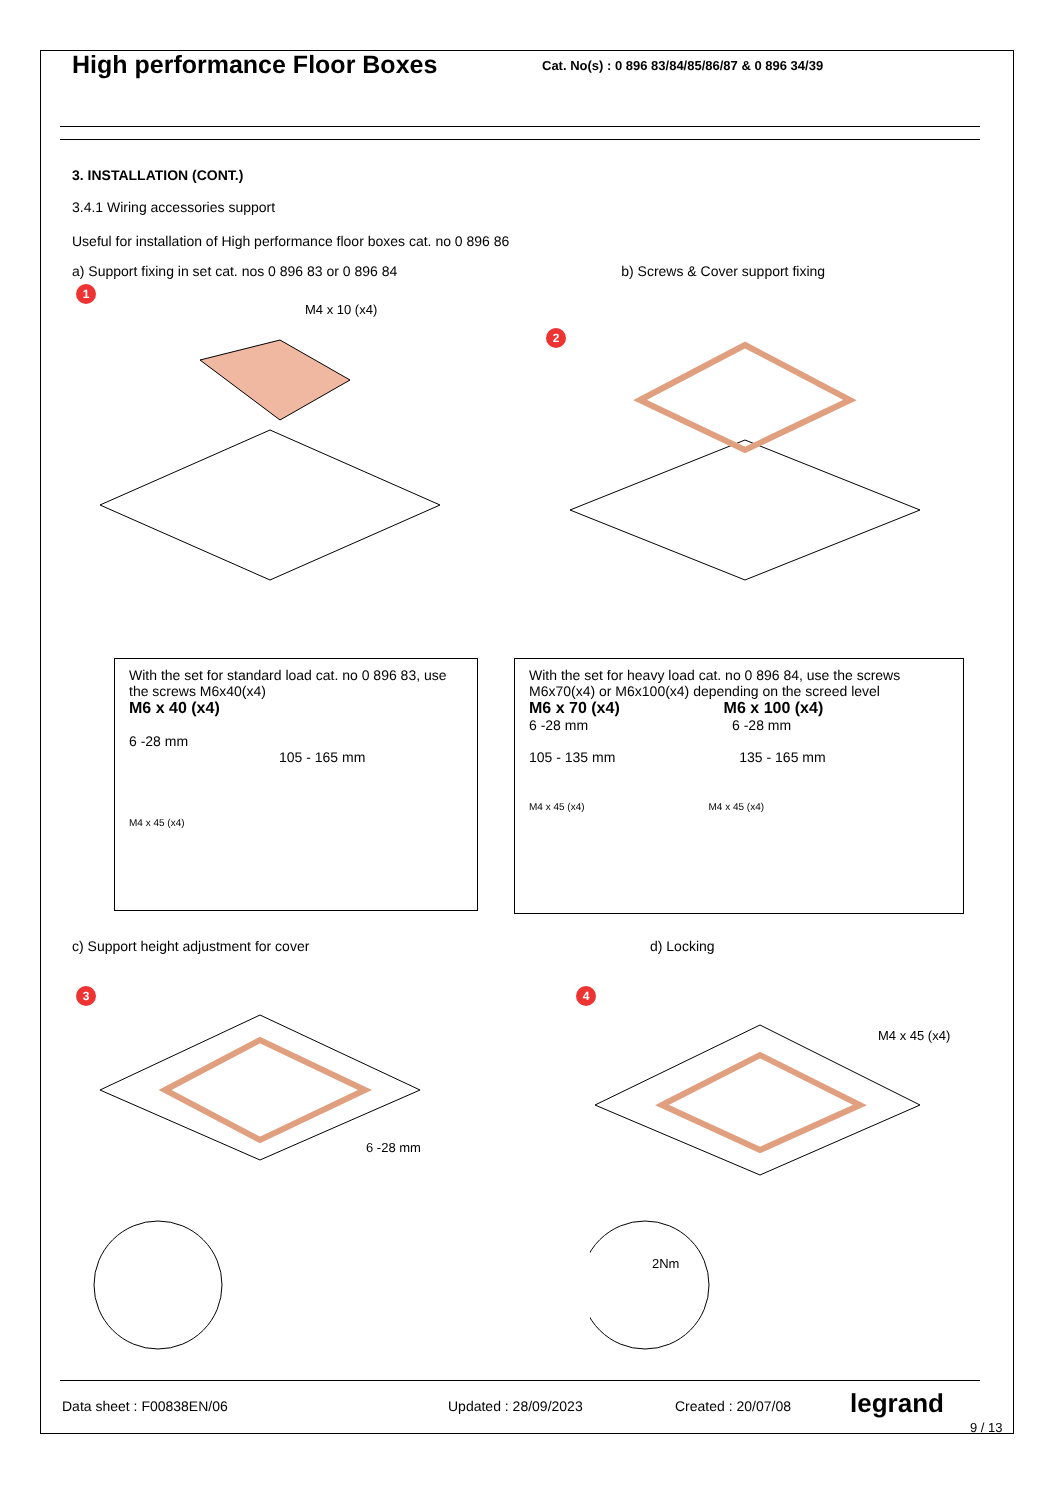High performance Floor Boxes
Cat. No(s) : 0 896 83/84/85/86/87 & 0 896 34/39
3. INSTALLATION (CONT.)
3.4.1 Wiring accessories support
Useful for installation of High performance floor boxes cat. no 0 896 86
a) Support fixing in set cat. nos 0 896 83 or 0 896 84 b) Screws & Cover support fixing
1
M4 x 10 (x4)
2
With the set for standard load cat. no 0 896 83, use the screws M6x40(x4)
M6 x 40 (x4)
6 -28 mm
105 - 165 mm
M4 x 45 (x4)
With the set for heavy load cat. no 0 896 84, use the screws M6x70(x4) or M6x100(x4) depending on the screed level
M6 x 70 (x4) M6 x 100 (x4)
6 -28 mm 6 -28 mm
105 - 135 mm 135 - 165 mm
M4 x 45 (x4) M4 x 45 (x4)
c) Support height adjustment for cover
d) Locking
3
6 -28 mm
4
M4 x 45 (x4)
2Nm
Data sheet : F00838EN/06 Updated : 28/09/2023 Created : 20/07/08 legrand
9 / 13